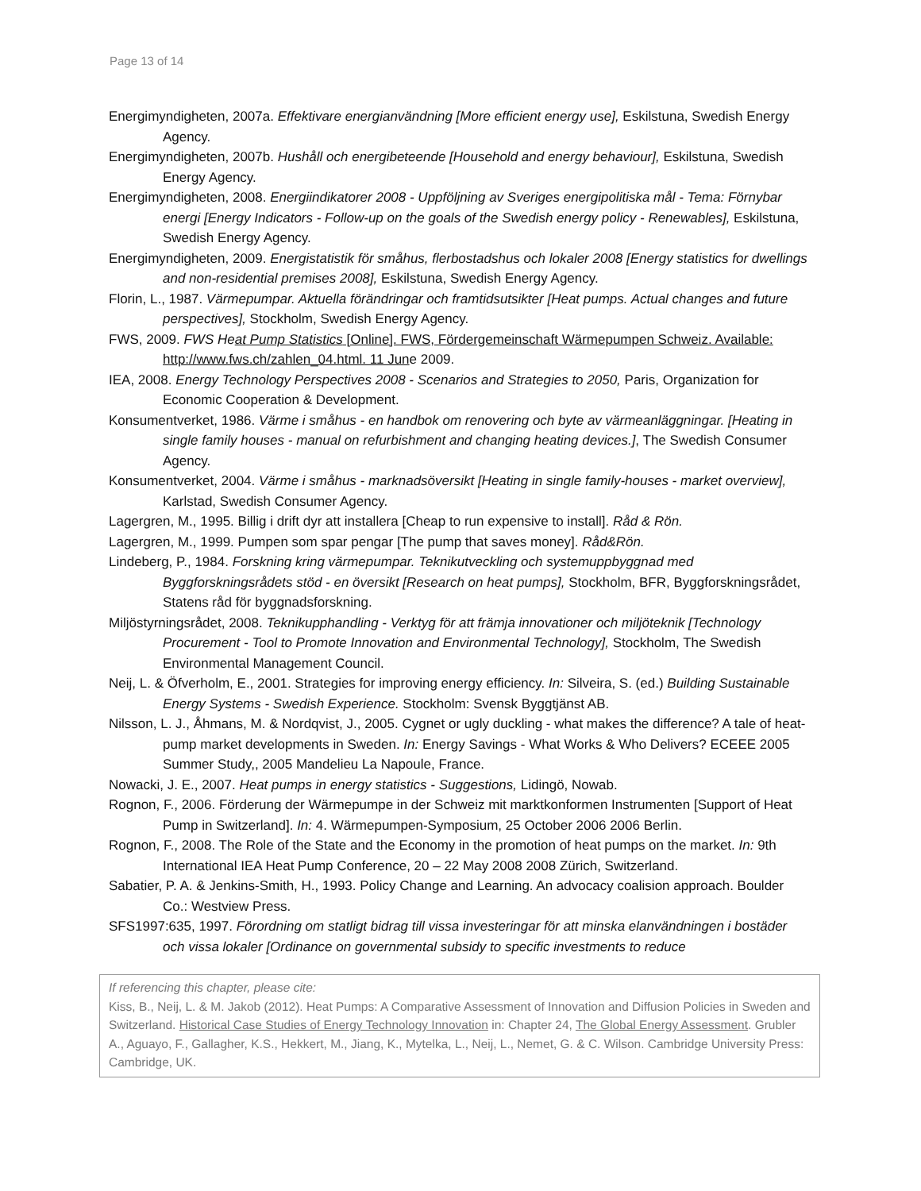Page 13 of 14
Energimyndigheten, 2007a. Effektivare energianvändning [More efficient energy use], Eskilstuna, Swedish Energy Agency.
Energimyndigheten, 2007b. Hushåll och energibeteende [Household and energy behaviour], Eskilstuna, Swedish Energy Agency.
Energimyndigheten, 2008. Energiindikatorer 2008 - Uppföljning av Sveriges energipolitiska mål - Tema: Förnybar energi [Energy Indicators - Follow-up on the goals of the Swedish energy policy - Renewables], Eskilstuna, Swedish Energy Agency.
Energimyndigheten, 2009. Energistatistik för småhus, flerbostadshus och lokaler 2008 [Energy statistics for dwellings and non-residential premises 2008], Eskilstuna, Swedish Energy Agency.
Florin, L., 1987. Värmepumpar. Aktuella förändringar och framtidsutsikter [Heat pumps. Actual changes and future perspectives], Stockholm, Swedish Energy Agency.
FWS, 2009. FWS Heat Pump Statistics [Online]. FWS, Fördergemeinschaft Wärmepumpen Schweiz. Available: http://www.fws.ch/zahlen_04.html. 11 June 2009.
IEA, 2008. Energy Technology Perspectives 2008 - Scenarios and Strategies to 2050, Paris, Organization for Economic Cooperation & Development.
Konsumentverket, 1986. Värme i småhus - en handbok om renovering och byte av värmeanläggningar. [Heating in single family houses - manual on refurbishment and changing heating devices.], The Swedish Consumer Agency.
Konsumentverket, 2004. Värme i småhus - marknadsöversikt [Heating in single family-houses - market overview], Karlstad, Swedish Consumer Agency.
Lagergren, M., 1995. Billig i drift dyr att installera [Cheap to run expensive to install]. Råd & Rön.
Lagergren, M., 1999. Pumpen som spar pengar [The pump that saves money]. Råd&Rön.
Lindeberg, P., 1984. Forskning kring värmepumpar. Teknikutveckling och systemuppbyggnad med Byggforskningsrådets stöd - en översikt [Research on heat pumps], Stockholm, BFR, Byggforskningsrådet, Statens råd för byggnadsforskning.
Miljöstyrningsrådet, 2008. Teknikupphandling - Verktyg för att främja innovationer och miljöteknik [Technology Procurement - Tool to Promote Innovation and Environmental Technology], Stockholm, The Swedish Environmental Management Council.
Neij, L. & Öfverholm, E., 2001. Strategies for improving energy efficiency. In: Silveira, S. (ed.) Building Sustainable Energy Systems - Swedish Experience. Stockholm: Svensk Byggtjänst AB.
Nilsson, L. J., Åhmans, M. & Nordqvist, J., 2005. Cygnet or ugly duckling - what makes the difference? A tale of heat-pump market developments in Sweden. In: Energy Savings - What Works & Who Delivers? ECEEE 2005 Summer Study,, 2005 Mandelieu La Napoule, France.
Nowacki, J. E., 2007. Heat pumps in energy statistics - Suggestions, Lidingö, Nowab.
Rognon, F., 2006. Förderung der Wärmepumpe in der Schweiz mit marktkonformen Instrumenten [Support of Heat Pump in Switzerland]. In: 4. Wärmepumpen-Symposium, 25 October 2006 2006 Berlin.
Rognon, F., 2008. The Role of the State and the Economy in the promotion of heat pumps on the market. In: 9th International IEA Heat Pump Conference, 20 – 22 May 2008 2008 Zürich, Switzerland.
Sabatier, P. A. & Jenkins-Smith, H., 1993. Policy Change and Learning. An advocacy coalision approach. Boulder Co.: Westview Press.
SFS1997:635, 1997. Förordning om statligt bidrag till vissa investeringar för att minska elanvändningen i bostäder och vissa lokaler [Ordinance on governmental subsidy to specific investments to reduce
If referencing this chapter, please cite:
Kiss, B., Neij, L. & M. Jakob (2012). Heat Pumps: A Comparative Assessment of Innovation and Diffusion Policies in Sweden and Switzerland. Historical Case Studies of Energy Technology Innovation in: Chapter 24, The Global Energy Assessment. Grubler A., Aguayo, F., Gallagher, K.S., Hekkert, M., Jiang, K., Mytelka, L., Neij, L., Nemet, G. & C. Wilson. Cambridge University Press: Cambridge, UK.